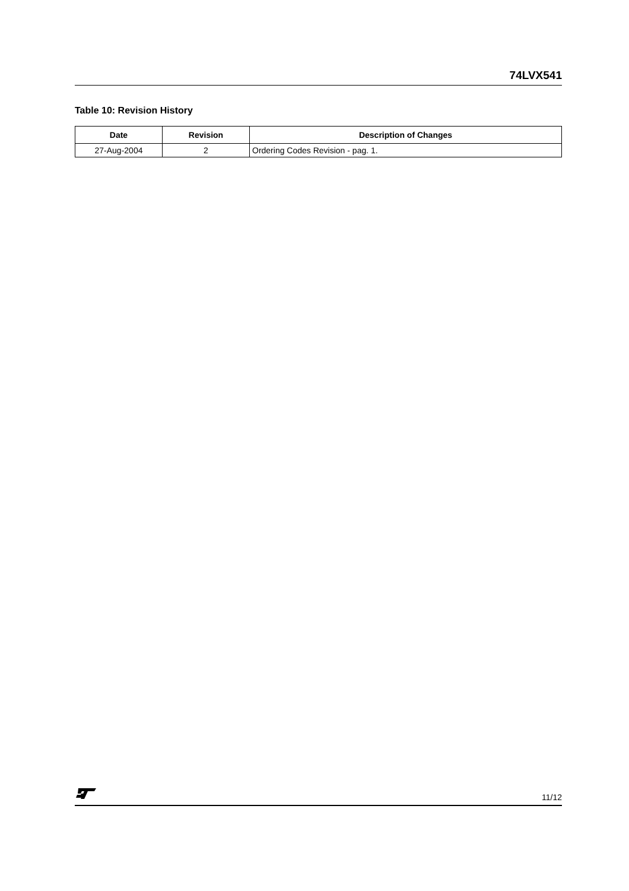74LVX541
Table 10: Revision History
| Date | Revision | Description of Changes |
| --- | --- | --- |
| 27-Aug-2004 | 2 | Ordering Codes Revision - pag. 1. |
11/12